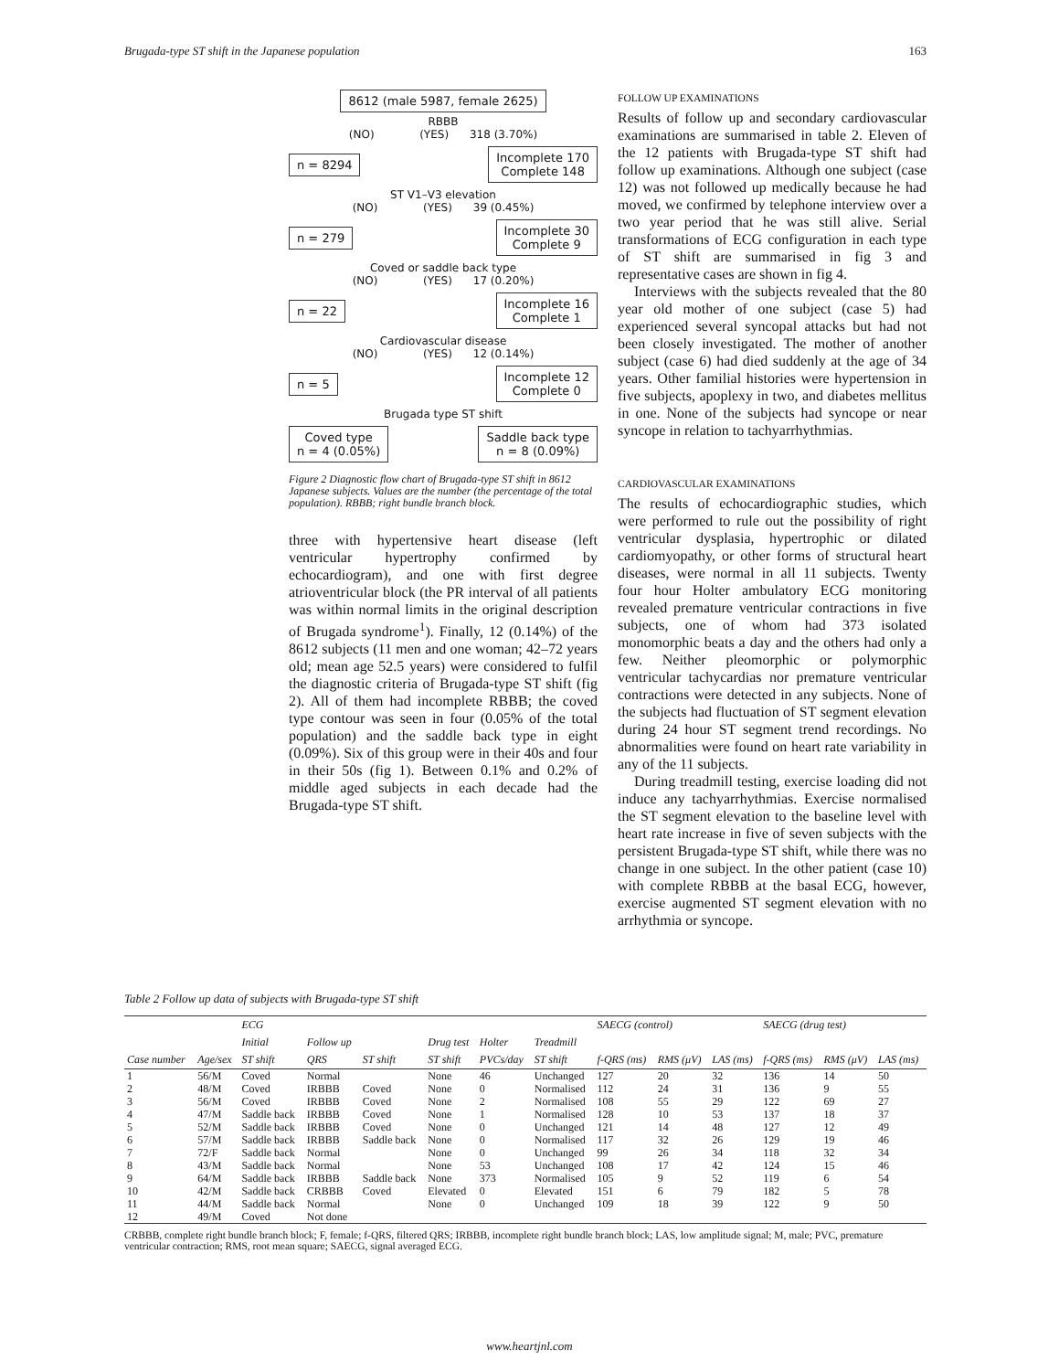Brugada-type ST shift in the Japanese population 163
8612 (male 5987, female 2625)
RBBB
(NO) (YES) 318 (3.70%)
n = 8294 Incomplete 170
Complete 148
ST V1–V3 elevation
(NO) (YES) 39 (0.45%)
n = 279 Incomplete 30
Complete 9
Coved or saddle back type
(NO) (YES) 17 (0.20%)
n = 22 Incomplete 16
Complete 1
Cardiovascular disease
(NO) (YES) 12 (0.14%)
n = 5 Incomplete 12
Complete 0
Brugada type ST shift
Coved type
n = 4 (0.05%) Saddle back type
n = 8 (0.09%)
Figure 2 Diagnostic flow chart of Brugada-type ST shift in 8612 Japanese subjects. Values are the number (the percentage of the total population). RBBB; right bundle branch block.
three with hypertensive heart disease (left ventricular hypertrophy confirmed by echocardiogram), and one with first degree atrioventricular block (the PR interval of all patients was within normal limits in the original description of Brugada syndrome<sup>1</sup>). Finally, 12 (0.14%) of the 8612 subjects (11 men and one woman; 42–72 years old; mean age 52.5 years) were considered to fulfil the diagnostic criteria of Brugada-type ST shift (fig 2). All of them had incomplete RBBB; the coved type contour was seen in four (0.05% of the total population) and the saddle back type in eight (0.09%). Six of this group were in their 40s and four in their 50s (fig 1). Between 0.1% and 0.2% of middle aged subjects in each decade had the Brugada-type ST shift.
FOLLOW UP EXAMINATIONS
Results of follow up and secondary cardiovascular examinations are summarised in table 2. Eleven of the 12 patients with Brugada-type ST shift had follow up examinations. Although one subject (case 12) was not followed up medically because he had moved, we confirmed by telephone interview over a two year period that he was still alive. Serial transformations of ECG configuration in each type of ST shift are summarised in fig 3 and representative cases are shown in fig 4.
Interviews with the subjects revealed that the 80 year old mother of one subject (case 5) had experienced several syncopal attacks but had not been closely investigated. The mother of another subject (case 6) had died suddenly at the age of 34 years. Other familial histories were hypertension in five subjects, apoplexy in two, and diabetes mellitus in one. None of the subjects had syncope or near syncope in relation to tachyarrhythmias.
CARDIOVASCULAR EXAMINATIONS
The results of echocardiographic studies, which were performed to rule out the possibility of right ventricular dysplasia, hypertrophic or dilated cardiomyopathy, or other forms of structural heart diseases, were normal in all 11 subjects. Twenty four hour Holter ambulatory ECG monitoring revealed premature ventricular contractions in five subjects, one of whom had 373 isolated monomorphic beats a day and the others had only a few. Neither pleomorphic or polymorphic ventricular tachycardias nor premature ventricular contractions were detected in any subjects. None of the subjects had fluctuation of ST segment elevation during 24 hour ST segment trend recordings. No abnormalities were found on heart rate variability in any of the 11 subjects.
During treadmill testing, exercise loading did not induce any tachyarrhythmias. Exercise normalised the ST segment elevation to the baseline level with heart rate increase in five of seven subjects with the persistent Brugada-type ST shift, while there was no change in one subject. In the other patient (case 10) with complete RBBB at the basal ECG, however, exercise augmented ST segment elevation with no arrhythmia or syncope.
Table 2 Follow up data of subjects with Brugada-type ST shift
| Case number | Age/sex | ECG | | | Drug test | Holter | Treadmill | SAECG (control) | | | SAECG (drug test) | | |
| --- | --- | --- | --- | --- | --- | --- | --- | --- | --- | --- | --- | --- | --- |
| | | Initial | Follow up | | | | | f-QRS (ms) | RMS (μV) | LAS (ms) | f-QRS (ms) | RMS (μV) | LAS (ms) |
| | | ST shift | QRS | ST shift | ST shift | PVCs/day | ST shift | | | | | | |
| 1 | 56/M | Coved | Normal | | None | 46 | Unchanged | 127 | 20 | 32 | 136 | 14 | 50 |
| 2 | 48/M | Coved | IRBBB | Coved | None | 0 | Normalised | 112 | 24 | 31 | 136 | 9 | 55 |
| 3 | 56/M | Coved | IRBBB | Coved | None | 2 | Normalised | 108 | 55 | 29 | 122 | 69 | 27 |
| 4 | 47/M | Saddle back | IRBBB | Coved | None | 1 | Normalised | 128 | 10 | 53 | 137 | 18 | 37 |
| 5 | 52/M | Saddle back | IRBBB | Coved | None | 0 | Unchanged | 121 | 14 | 48 | 127 | 12 | 49 |
| 6 | 57/M | Saddle back | IRBBB | Saddle back | None | 0 | Normalised | 117 | 32 | 26 | 129 | 19 | 46 |
| 7 | 72/F | Saddle back | Normal | | None | 0 | Unchanged | 99 | 26 | 34 | 118 | 32 | 34 |
| 8 | 43/M | Saddle back | Normal | | None | 53 | Unchanged | 108 | 17 | 42 | 124 | 15 | 46 |
| 9 | 64/M | Saddle back | IRBBB | Saddle back | None | 373 | Normalised | 105 | 9 | 52 | 119 | 6 | 54 |
| 10 | 42/M | Saddle back | CRBBB | Coved | Elevated | 0 | Elevated | 151 | 6 | 79 | 182 | 5 | 78 |
| 11 | 44/M | Saddle back | Normal | | None | 0 | Unchanged | 109 | 18 | 39 | 122 | 9 | 50 |
| 12 | 49/M | Coved | Not done | | | | | | | | | | |
CRBBB, complete right bundle branch block; F, female; f-QRS, filtered QRS; IRBBB, incomplete right bundle branch block; LAS, low amplitude signal; M, male; PVC, premature ventricular contraction; RMS, root mean square; SAECG, signal averaged ECG.
www.heartjnl.com